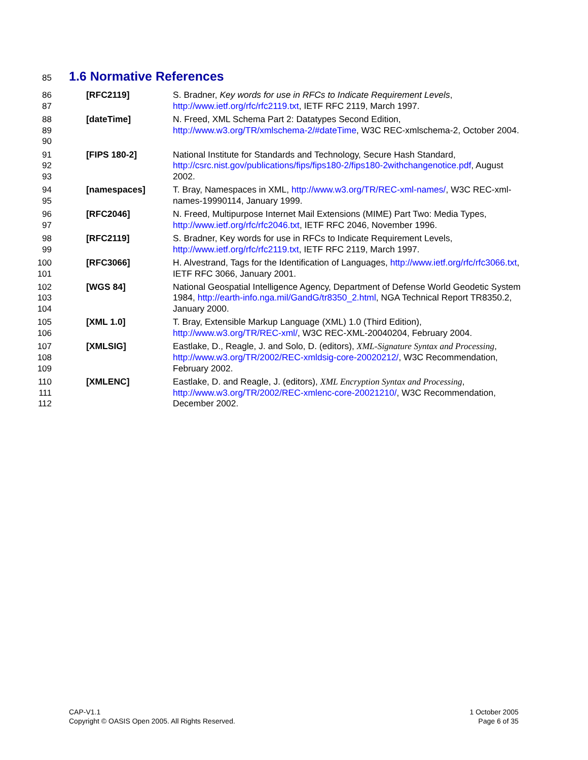85
1.6 Normative References
86
87
[RFC2119] S. Bradner, Key words for use in RFCs to Indicate Requirement Levels, http://www.ietf.org/rfc/rfc2119.txt, IETF RFC 2119, March 1997.
88
89
90
[dateTime] N. Freed, XML Schema Part 2: Datatypes Second Edition, http://www.w3.org/TR/xmlschema-2/#dateTime, W3C REC-xmlschema-2, October 2004.
91
92
93
[FIPS 180-2] National Institute for Standards and Technology, Secure Hash Standard, http://csrc.nist.gov/publications/fips/fips180-2/fips180-2withchangenotice.pdf, August 2002.
94
95
[namespaces] T. Bray, Namespaces in XML, http://www.w3.org/TR/REC-xml-names/, W3C REC-xml-names-19990114, January 1999.
96
97
[RFC2046] N. Freed, Multipurpose Internet Mail Extensions (MIME) Part Two: Media Types, http://www.ietf.org/rfc/rfc2046.txt, IETF RFC 2046, November 1996.
98
99
[RFC2119] S. Bradner, Key words for use in RFCs to Indicate Requirement Levels, http://www.ietf.org/rfc/rfc2119.txt, IETF RFC 2119, March 1997.
100
101
[RFC3066] H. Alvestrand, Tags for the Identification of Languages, http://www.ietf.org/rfc/rfc3066.txt, IETF RFC 3066, January 2001.
102
103
104
[WGS 84] National Geospatial Intelligence Agency, Department of Defense World Geodetic System 1984, http://earth-info.nga.mil/GandG/tr8350_2.html, NGA Technical Report TR8350.2, January 2000.
105
106
[XML 1.0] T. Bray, Extensible Markup Language (XML) 1.0 (Third Edition), http://www.w3.org/TR/REC-xml/, W3C REC-XML-20040204, February 2004.
107
108
109
[XMLSIG] Eastlake, D., Reagle, J. and Solo, D. (editors), XML-Signature Syntax and Processing, http://www.w3.org/TR/2002/REC-xmldsig-core-20020212/, W3C Recommendation, February 2002.
110
111
112
[XMLENC] Eastlake, D. and Reagle, J. (editors), XML Encryption Syntax and Processing, http://www.w3.org/TR/2002/REC-xmlenc-core-20021210/, W3C Recommendation, December 2002.
CAP-V1.1
Copyright © OASIS Open 2005. All Rights Reserved.
1 October 2005
Page 6 of 35